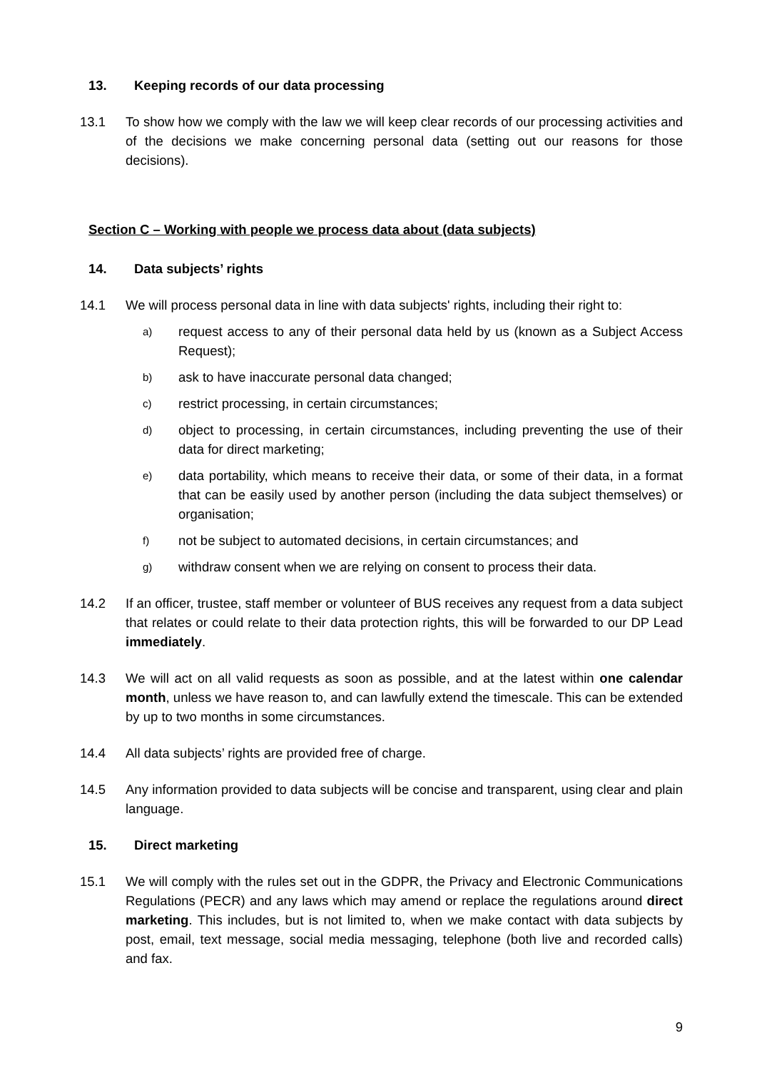13. Keeping records of our data processing
13.1 To show how we comply with the law we will keep clear records of our processing activities and of the decisions we make concerning personal data (setting out our reasons for those decisions).
Section C – Working with people we process data about (data subjects)
14. Data subjects’ rights
14.1 We will process personal data in line with data subjects' rights, including their right to:
a) request access to any of their personal data held by us (known as a Subject Access Request);
b) ask to have inaccurate personal data changed;
c) restrict processing, in certain circumstances;
d) object to processing, in certain circumstances, including preventing the use of their data for direct marketing;
e) data portability, which means to receive their data, or some of their data, in a format that can be easily used by another person (including the data subject themselves) or organisation;
f) not be subject to automated decisions, in certain circumstances; and
g) withdraw consent when we are relying on consent to process their data.
14.2 If an officer, trustee, staff member or volunteer of BUS receives any request from a data subject that relates or could relate to their data protection rights, this will be forwarded to our DP Lead immediately.
14.3 We will act on all valid requests as soon as possible, and at the latest within one calendar month, unless we have reason to, and can lawfully extend the timescale. This can be extended by up to two months in some circumstances.
14.4 All data subjects’ rights are provided free of charge.
14.5 Any information provided to data subjects will be concise and transparent, using clear and plain language.
15. Direct marketing
15.1 We will comply with the rules set out in the GDPR, the Privacy and Electronic Communications Regulations (PECR) and any laws which may amend or replace the regulations around direct marketing. This includes, but is not limited to, when we make contact with data subjects by post, email, text message, social media messaging, telephone (both live and recorded calls) and fax.
9